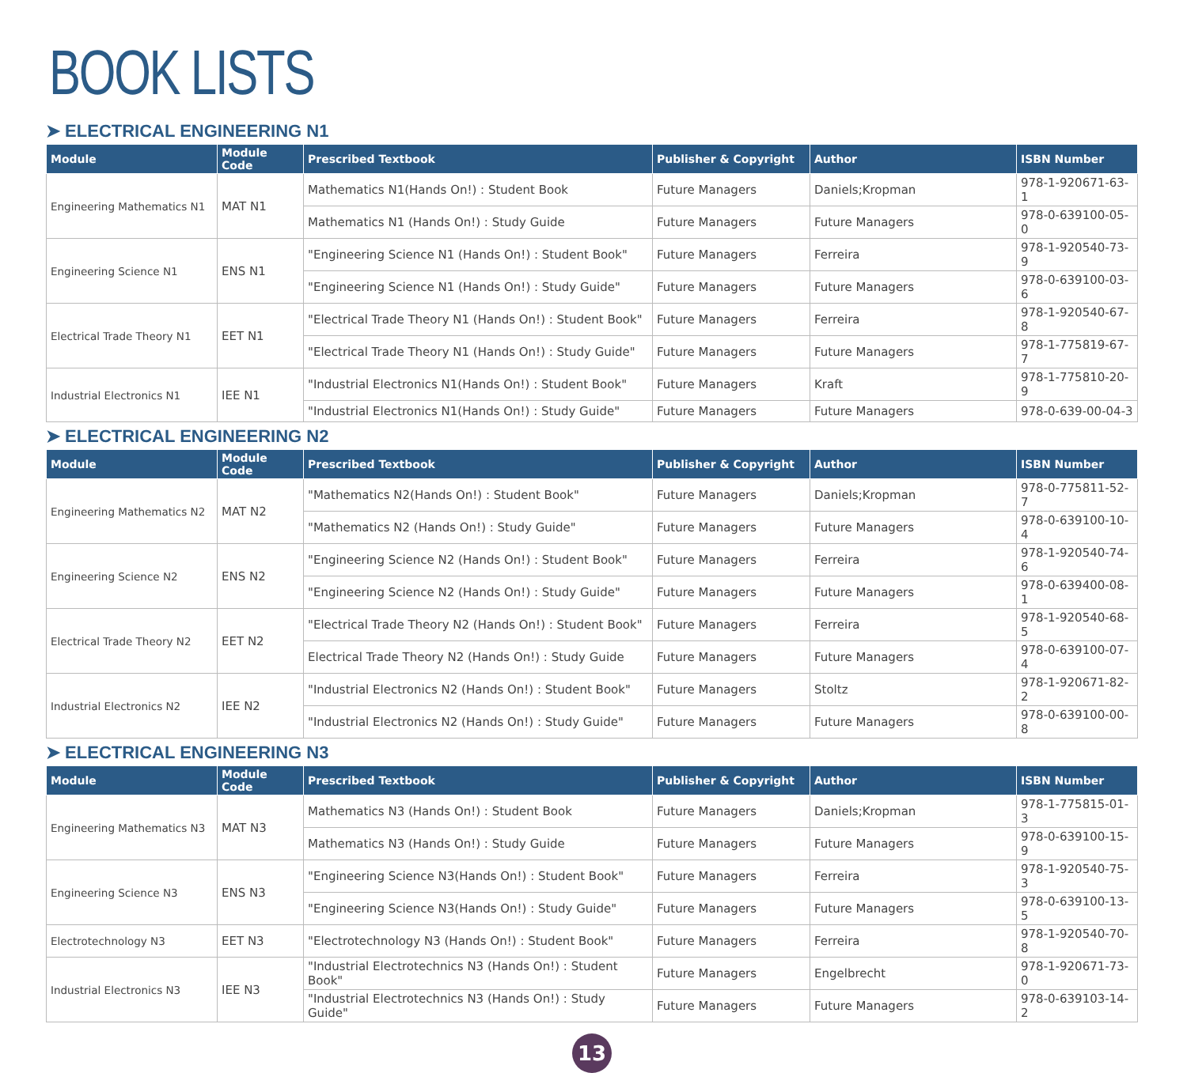BOOK LISTS
➤ ELECTRICAL ENGINEERING N1
| Module | Module Code | Prescribed Textbook | Publisher & Copyright | Author | ISBN Number |
| --- | --- | --- | --- | --- | --- |
| Engineering Mathematics N1 | MAT N1 | Mathematics N1(Hands On!) : Student Book | Future Managers | Daniels;Kropman | 978-1-920671-63-1 |
| | | Mathematics N1 (Hands On!) : Study Guide | Future Managers | Future Managers | 978-0-639100-05-0 |
| Engineering Science N1 | ENS N1 | "Engineering Science N1 (Hands On!) : Student Book" | Future Managers | Ferreira | 978-1-920540-73-9 |
| | | "Engineering Science N1 (Hands On!) : Study Guide" | Future Managers | Future Managers | 978-0-639100-03-6 |
| Electrical Trade Theory N1 | EET N1 | "Electrical Trade Theory N1 (Hands On!) : Student Book" | Future Managers | Ferreira | 978-1-920540-67-8 |
| | | "Electrical Trade Theory N1 (Hands On!) : Study Guide" | Future Managers | Future Managers | 978-1-775819-67-7 |
| Industrial Electronics N1 | IEE N1 | "Industrial Electronics N1(Hands On!) : Student Book" | Future Managers | Kraft | 978-1-775810-20-9 |
| | | "Industrial Electronics N1(Hands On!) : Study Guide" | Future Managers | Future Managers | 978-0-639-00-04-3 |
➤ ELECTRICAL ENGINEERING N2
| Module | Module Code | Prescribed Textbook | Publisher & Copyright | Author | ISBN Number |
| --- | --- | --- | --- | --- | --- |
| Engineering Mathematics N2 | MAT N2 | "Mathematics N2(Hands On!) : Student Book" | Future Managers | Daniels;Kropman | 978-0-775811-52-7 |
| | | "Mathematics N2 (Hands On!) : Study Guide" | Future Managers | Future Managers | 978-0-639100-10-4 |
| Engineering Science N2 | ENS N2 | "Engineering Science N2 (Hands On!) : Student Book" | Future Managers | Ferreira | 978-1-920540-74-6 |
| | | "Engineering Science N2 (Hands On!) : Study Guide" | Future Managers | Future Managers | 978-0-639400-08-1 |
| Electrical Trade Theory N2 | EET N2 | "Electrical Trade Theory N2 (Hands On!) : Student Book" | Future Managers | Ferreira | 978-1-920540-68-5 |
| | | Electrical Trade Theory N2 (Hands On!) : Study Guide | Future Managers | Future Managers | 978-0-639100-07-4 |
| Industrial Electronics N2 | IEE N2 | "Industrial Electronics N2 (Hands On!) : Student Book" | Future Managers | Stoltz | 978-1-920671-82-2 |
| | | "Industrial Electronics N2 (Hands On!) : Study Guide" | Future Managers | Future Managers | 978-0-639100-00-8 |
➤ ELECTRICAL ENGINEERING N3
| Module | Module Code | Prescribed Textbook | Publisher & Copyright | Author | ISBN Number |
| --- | --- | --- | --- | --- | --- |
| Engineering Mathematics N3 | MAT N3 | Mathematics N3 (Hands On!) : Student Book | Future Managers | Daniels;Kropman | 978-1-775815-01-3 |
| | | Mathematics N3 (Hands On!) : Study Guide | Future Managers | Future Managers | 978-0-639100-15-9 |
| Engineering Science N3 | ENS N3 | "Engineering Science N3(Hands On!) : Student Book" | Future Managers | Ferreira | 978-1-920540-75-3 |
| | | "Engineering Science N3(Hands On!) : Study Guide" | Future Managers | Future Managers | 978-0-639100-13-5 |
| Electrotechnology N3 | EET N3 | "Electrotechnology N3 (Hands On!) : Student Book" | Future Managers | Ferreira | 978-1-920540-70-8 |
| Industrial Electronics N3 | IEE N3 | "Industrial Electrotechnics N3 (Hands On!) : Student Book" | Future Managers | Engelbrecht | 978-1-920671-73-0 |
| | | "Industrial Electrotechnics N3 (Hands On!) : Study Guide" | Future Managers | Future Managers | 978-0-639103-14-2 |
13